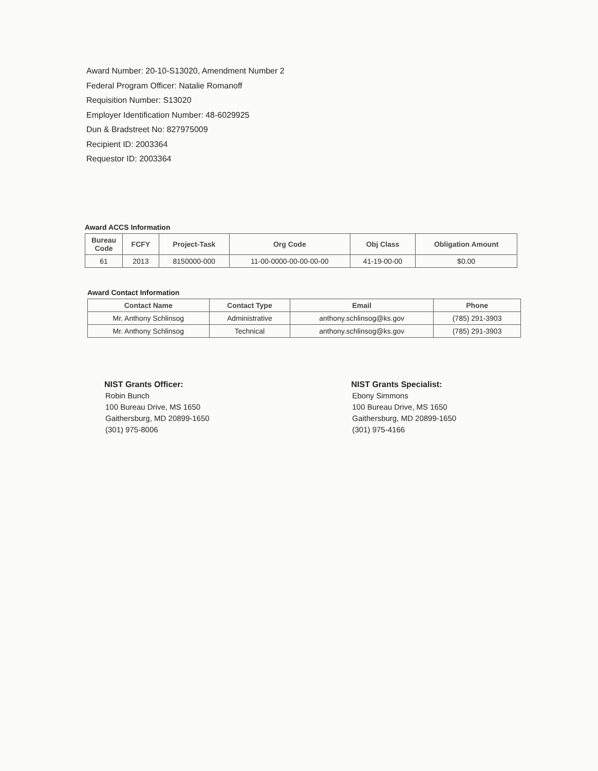Award Number: 20-10-S13020, Amendment Number 2
Federal Program Officer: Natalie Romanoff
Requisition Number: S13020
Employer Identification Number: 48-6029925
Dun & Bradstreet No: 827975009
Recipient ID: 2003364
Requestor ID: 2003364
Award ACCS Information
| Bureau Code | FCFY | Project-Task | Org Code | Obj Class | Obligation Amount |
| --- | --- | --- | --- | --- | --- |
| 61 | 2013 | 8150000-000 | 11-00-0000-00-00-00-00 | 41-19-00-00 | $0.00 |
Award Contact Information
| Contact Name | Contact Type | Email | Phone |
| --- | --- | --- | --- |
| Mr. Anthony Schlinsog | Administrative | anthony.schlinsog@ks.gov | (785) 291-3903 |
| Mr. Anthony Schlinsog | Technical | anthony.schlinsog@ks.gov | (785) 291-3903 |
NIST Grants Officer:
Robin Bunch
100 Bureau Drive, MS 1650
Gaithersburg, MD 20899-1650
(301) 975-8006
NIST Grants Specialist:
Ebony Simmons
100 Bureau Drive, MS 1650
Gaithersburg, MD 20899-1650
(301) 975-4166